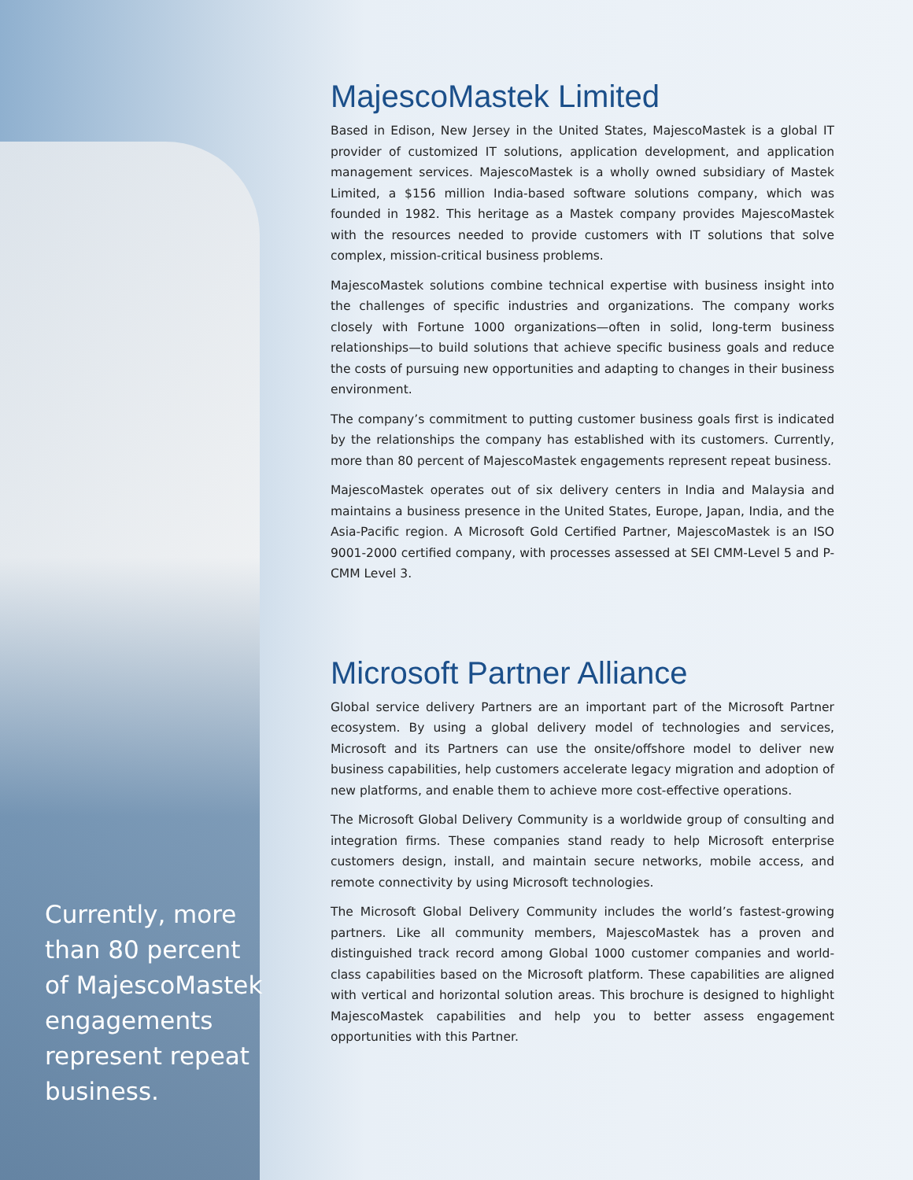MajescoMastek Limited
Based in Edison, New Jersey in the United States, MajescoMastek is a global IT provider of customized IT solutions, application development, and application management services. MajescoMastek is a wholly owned subsidiary of Mastek Limited, a $156 million India-based software solutions company, which was founded in 1982. This heritage as a Mastek company provides MajescoMastek with the resources needed to provide customers with IT solutions that solve complex, mission-critical business problems.
MajescoMastek solutions combine technical expertise with business insight into the challenges of specific industries and organizations. The company works closely with Fortune 1000 organizations—often in solid, long-term business relationships—to build solutions that achieve specific business goals and reduce the costs of pursuing new opportunities and adapting to changes in their business environment.
The company’s commitment to putting customer business goals first is indicated by the relationships the company has established with its customers. Currently, more than 80 percent of MajescoMastek engagements represent repeat business.
MajescoMastek operates out of six delivery centers in India and Malaysia and maintains a business presence in the United States, Europe, Japan, India, and the Asia-Pacific region. A Microsoft Gold Certified Partner, MajescoMastek is an ISO 9001-2000 certified company, with processes assessed at SEI CMM-Level 5 and P-CMM Level 3.
Microsoft Partner Alliance
Global service delivery Partners are an important part of the Microsoft Partner ecosystem. By using a global delivery model of technologies and services, Microsoft and its Partners can use the onsite/offshore model to deliver new business capabilities, help customers accelerate legacy migration and adoption of new platforms, and enable them to achieve more cost-effective operations.
The Microsoft Global Delivery Community is a worldwide group of consulting and integration firms. These companies stand ready to help Microsoft enterprise customers design, install, and maintain secure networks, mobile access, and remote connectivity by using Microsoft technologies.
The Microsoft Global Delivery Community includes the world’s fastest-growing partners. Like all community members, MajescoMastek has a proven and distinguished track record among Global 1000 customer companies and world-class capabilities based on the Microsoft platform. These capabilities are aligned with vertical and horizontal solution areas. This brochure is designed to highlight MajescoMastek capabilities and help you to better assess engagement opportunities with this Partner.
Currently, more than 80 percent of MajescoMastek engagements represent repeat business.